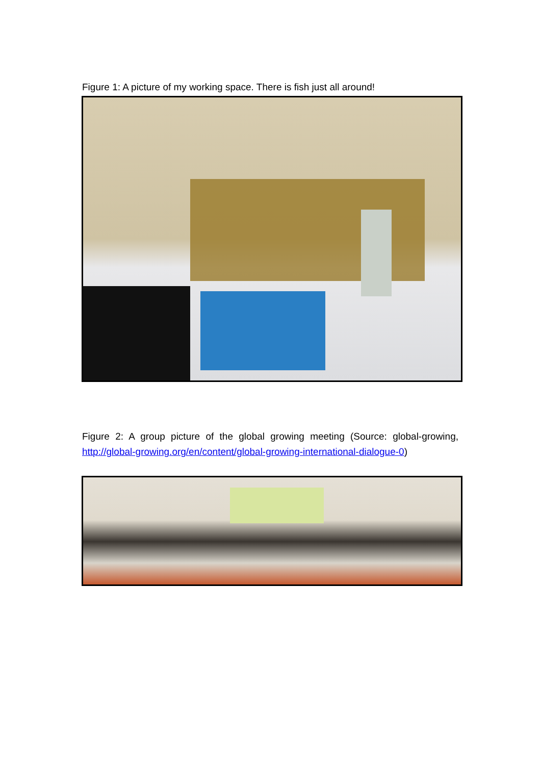Figure 1: A picture of my working space. There is fish just all around!
Figure 2: A group picture of the global growing meeting (Source: global-growing, http://global-growing.org/en/content/global-growing-international-dialogue-0)